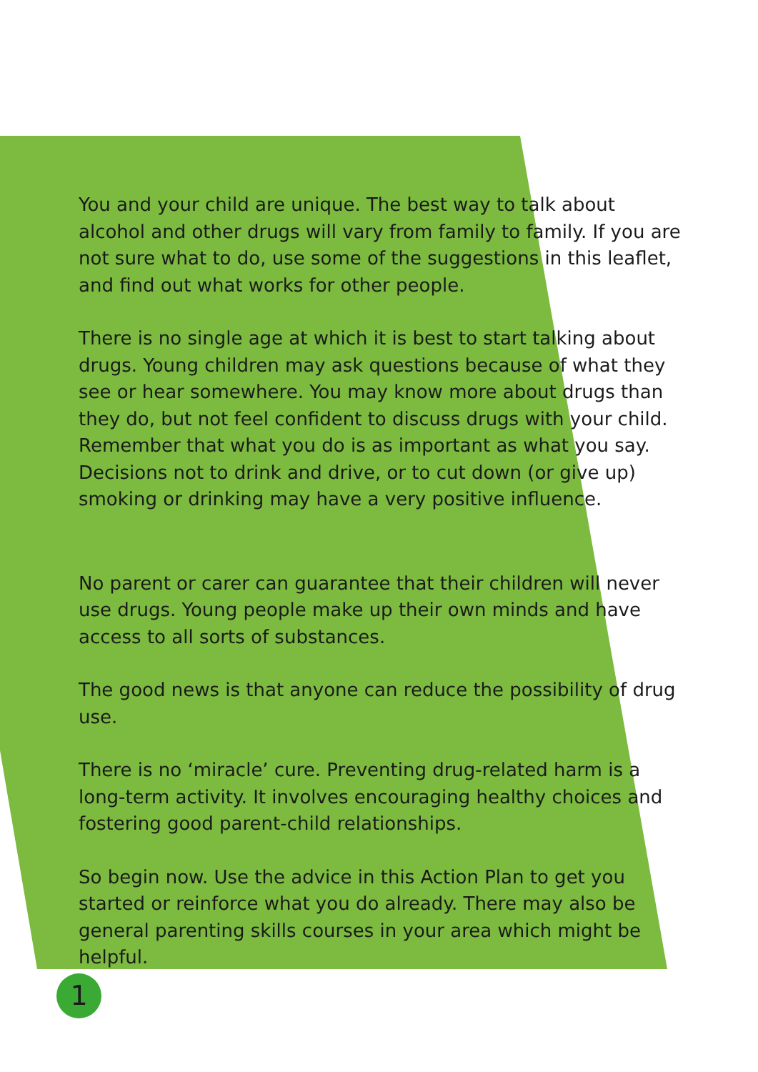You and your child are unique. The best way to talk about alcohol and other drugs will vary from family to family. If you are not sure what to do, use some of the suggestions in this leaflet, and find out what works for other people.
There is no single age at which it is best to start talking about drugs. Young children may ask questions because of what they see or hear somewhere. You may know more about drugs than they do, but not feel confident to discuss drugs with your child. Remember that what you do is as important as what you say. Decisions not to drink and drive, or to cut down (or give up) smoking or drinking may have a very positive influence.
No parent or carer can guarantee that their children will never use drugs. Young people make up their own minds and have access to all sorts of substances.
The good news is that anyone can reduce the possibility of drug use.
There is no ‘miracle’ cure. Preventing drug-related harm is a long-term activity. It involves encouraging healthy choices and fostering good parent-child relationships.
So begin now. Use the advice in this Action Plan to get you started or reinforce what you do already. There may also be general parenting skills courses in your area which might be helpful.
1